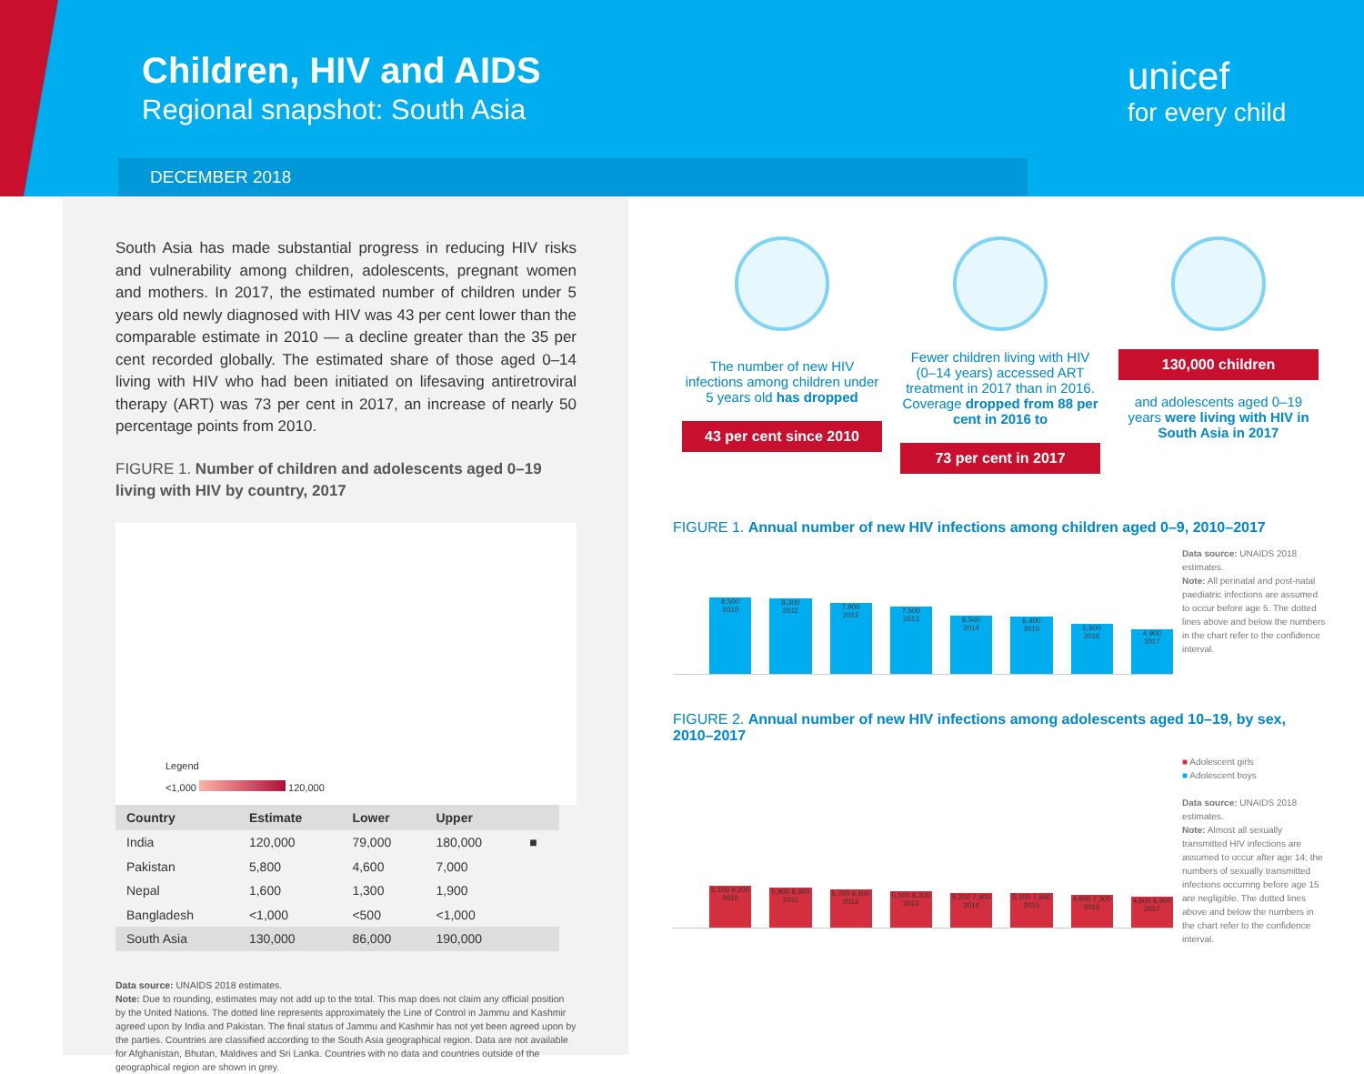Children, HIV and AIDS
Regional snapshot: South Asia
DECEMBER 2018
unicef
for every child
South Asia has made substantial progress in reducing HIV risks and vulnerability among children, adolescents, pregnant women and mothers. In 2017, the estimated number of children under 5 years old newly diagnosed with HIV was 43 per cent lower than the comparable estimate in 2010 — a decline greater than the 35 per cent recorded globally. The estimated share of those aged 0–14 living with HIV who had been initiated on lifesaving antiretroviral therapy (ART) was 73 per cent in 2017, an increase of nearly 50 percentage points from 2010.
FIGURE 1. Number of children and adolescents aged 0–19 living with HIV by country, 2017
Legend
<1,000 120,000
| Country | Estimate | Lower | Upper | |
| --- | --- | --- | --- | --- |
| India | 120,000 | 79,000 | 180,000 | ■ |
| Pakistan | 5,800 | 4,600 | 7,000 | |
| Nepal | 1,600 | 1,300 | 1,900 | |
| Bangladesh | <1,000 | <500 | <1,000 | |
| South Asia | 130,000 | 86,000 | 190,000 | |
Data source: UNAIDS 2018 estimates.
Note: Due to rounding, estimates may not add up to the total. This map does not claim any official position by the United Nations. The dotted line represents approximately the Line of Control in Jammu and Kashmir agreed upon by India and Pakistan. The final status of Jammu and Kashmir has not yet been agreed upon by the parties. Countries are classified according to the South Asia geographical region. Data are not available for Afghanistan, Bhutan, Maldives and Sri Lanka. Countries with no data and countries outside of the geographical region are shown in grey.
The number of new HIV infections among children under 5 years old has dropped
43 per cent since 2010
Fewer children living with HIV (0–14 years) accessed ART treatment in 2017 than in 2016. Coverage dropped from 88 per cent in 2016 to
73 per cent in 2017
130,000 children
and adolescents aged 0–19 years were living with HIV in South Asia in 2017
FIGURE 1. Annual number of new HIV infections among children aged 0–9, 2010–2017
8,500
2010
8,300
2011
7,900
2012
7,500
2013
6,500
2014
6,400
2015
5,500
2016
4,900
2017
Data source: UNAIDS 2018 estimates.
Note: All perinatal and post-natal paediatric infections are assumed to occur before age 5. The dotted lines above and below the numbers in the chart refer to the confidence interval.
FIGURE 2. Annual number of new HIV infections among adolescents aged 10–19, by sex, 2010–2017
6,100 9,200
2010
5,900 8,900
2011
5,700 8,600
2012
5,500 8,300
2013
5,200 7,900
2014
5,100 7,600
2015
4,900 7,300
2016
4,600 6,900
2017
■ Adolescent girls
■ Adolescent boys
Data source: UNAIDS 2018 estimates.
Note: Almost all sexually transmitted HIV infections are assumed to occur after age 14; the numbers of sexually transmitted infections occurring before age 15 are negligible. The dotted lines above and below the numbers in the chart refer to the confidence interval.